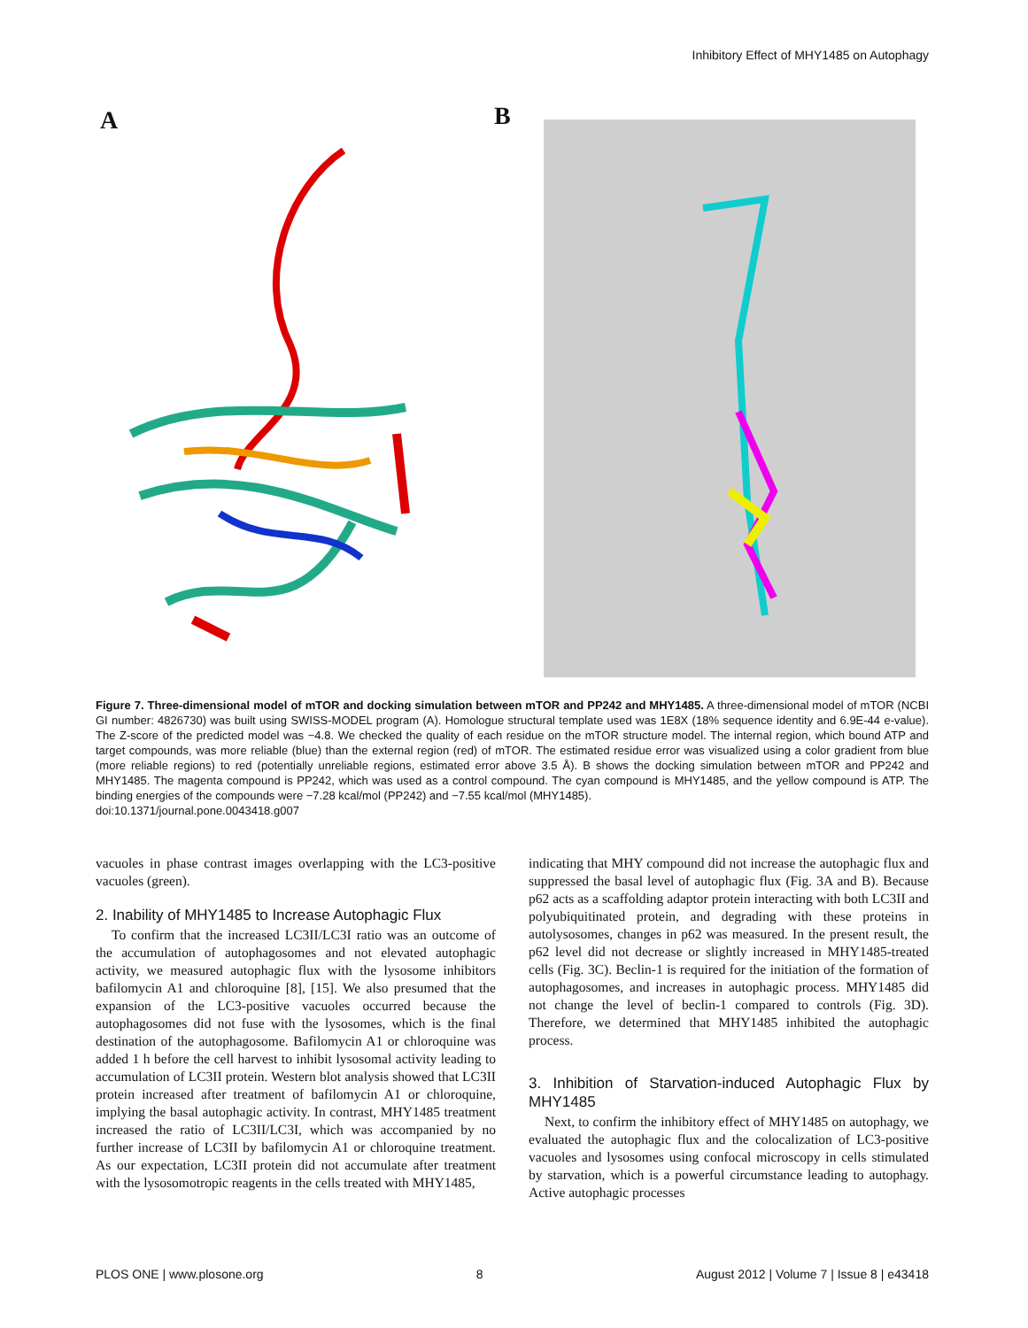Inhibitory Effect of MHY1485 on Autophagy
A B
Figure 7. Three-dimensional model of mTOR and docking simulation between mTOR and PP242 and MHY1485. A three-dimensional model of mTOR (NCBI GI number: 4826730) was built using SWISS-MODEL program (A). Homologue structural template used was 1E8X (18% sequence identity and 6.9E-44 e-value). The Z-score of the predicted model was −4.8. We checked the quality of each residue on the mTOR structure model. The internal region, which bound ATP and target compounds, was more reliable (blue) than the external region (red) of mTOR. The estimated residue error was visualized using a color gradient from blue (more reliable regions) to red (potentially unreliable regions, estimated error above 3.5 Å). B shows the docking simulation between mTOR and PP242 and MHY1485. The magenta compound is PP242, which was used as a control compound. The cyan compound is MHY1485, and the yellow compound is ATP. The binding energies of the compounds were −7.28 kcal/mol (PP242) and −7.55 kcal/mol (MHY1485).
doi:10.1371/journal.pone.0043418.g007
vacuoles in phase contrast images overlapping with the LC3-positive vacuoles (green).
2. Inability of MHY1485 to Increase Autophagic Flux
To confirm that the increased LC3II/LC3I ratio was an outcome of the accumulation of autophagosomes and not elevated autophagic activity, we measured autophagic flux with the lysosome inhibitors bafilomycin A1 and chloroquine [8], [15]. We also presumed that the expansion of the LC3-positive vacuoles occurred because the autophagosomes did not fuse with the lysosomes, which is the final destination of the autophagosome. Bafilomycin A1 or chloroquine was added 1 h before the cell harvest to inhibit lysosomal activity leading to accumulation of LC3II protein. Western blot analysis showed that LC3II protein increased after treatment of bafilomycin A1 or chloroquine, implying the basal autophagic activity. In contrast, MHY1485 treatment increased the ratio of LC3II/LC3I, which was accompanied by no further increase of LC3II by bafilomycin A1 or chloroquine treatment. As our expectation, LC3II protein did not accumulate after treatment with the lysosomotropic reagents in the cells treated with MHY1485,
indicating that MHY compound did not increase the autophagic flux and suppressed the basal level of autophagic flux (Fig. 3A and B). Because p62 acts as a scaffolding adaptor protein interacting with both LC3II and polyubiquitinated protein, and degrading with these proteins in autolysosomes, changes in p62 was measured. In the present result, the p62 level did not decrease or slightly increased in MHY1485-treated cells (Fig. 3C). Beclin-1 is required for the initiation of the formation of autophagosomes, and increases in autophagic process. MHY1485 did not change the level of beclin-1 compared to controls (Fig. 3D). Therefore, we determined that MHY1485 inhibited the autophagic process.
3. Inhibition of Starvation-induced Autophagic Flux by MHY1485
Next, to confirm the inhibitory effect of MHY1485 on autophagy, we evaluated the autophagic flux and the colocalization of LC3-positive vacuoles and lysosomes using confocal microscopy in cells stimulated by starvation, which is a powerful circumstance leading to autophagy. Active autophagic processes
PLOS ONE | www.plosone.org 8 August 2012 | Volume 7 | Issue 8 | e43418